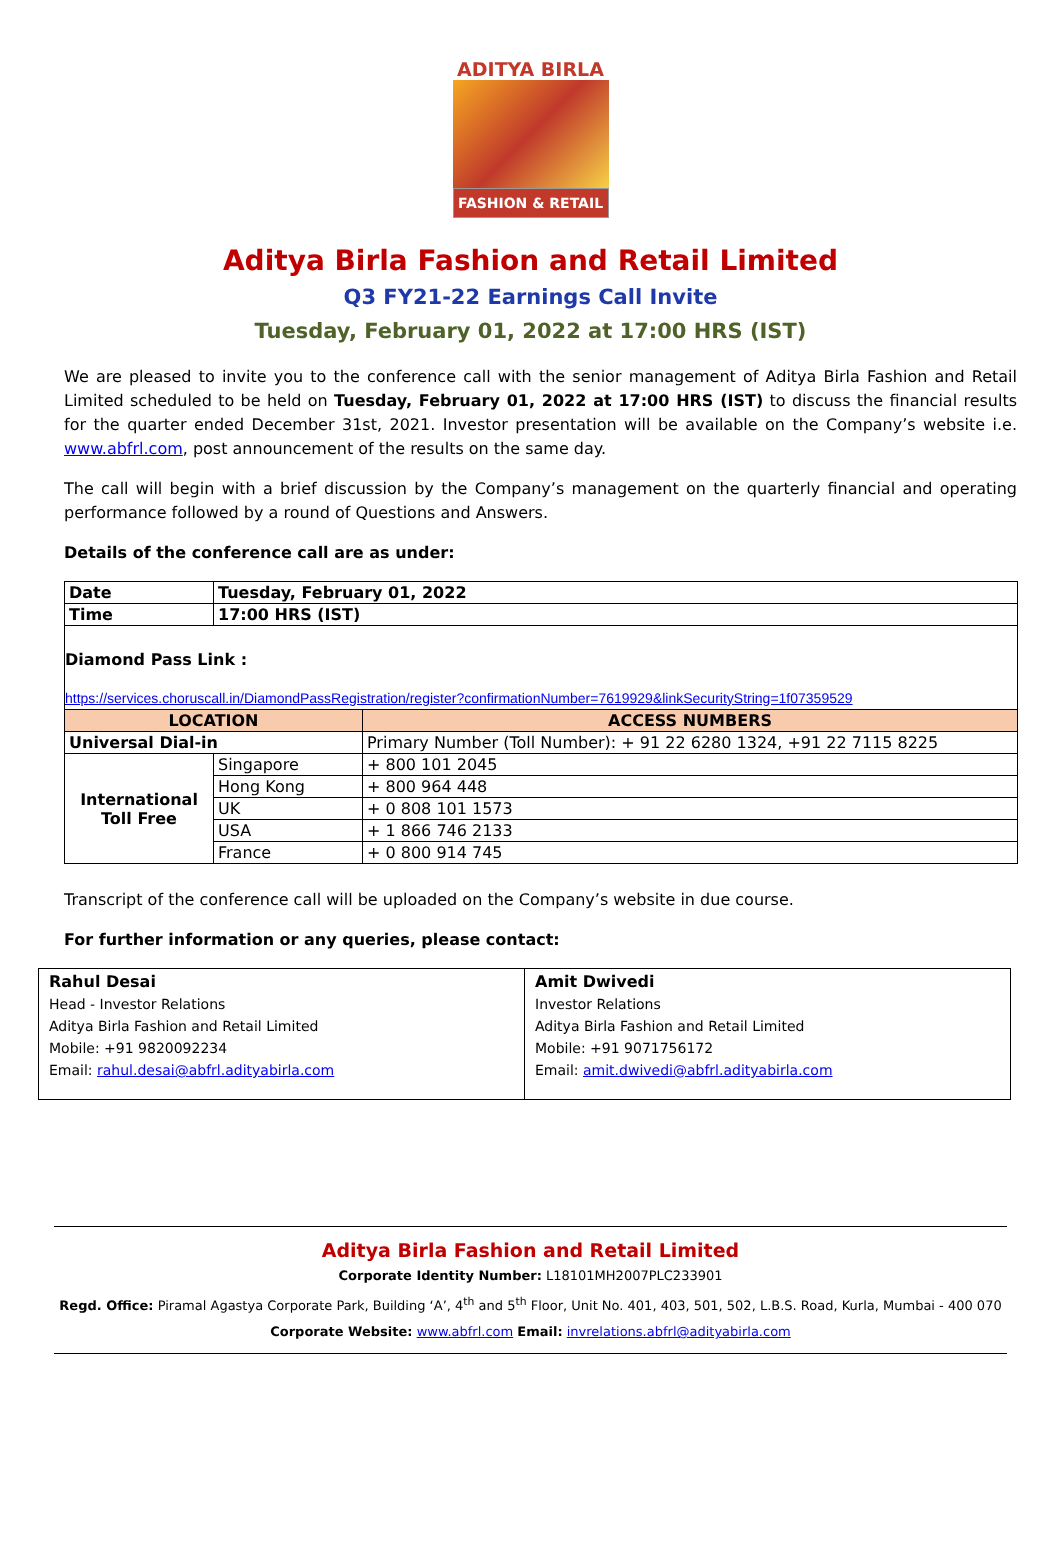ADITYA BIRLA
FASHION & RETAIL
Aditya Birla Fashion and Retail Limited
Q3 FY21-22 Earnings Call Invite
Tuesday, February 01, 2022 at 17:00 HRS (IST)
We are pleased to invite you to the conference call with the senior management of Aditya Birla Fashion and Retail Limited scheduled to be held on Tuesday, February 01, 2022 at 17:00 HRS (IST) to discuss the financial results for the quarter ended December 31st, 2021. Investor presentation will be available on the Company’s website i.e. www.abfrl.com, post announcement of the results on the same day.
The call will begin with a brief discussion by the Company’s management on the quarterly financial and operating performance followed by a round of Questions and Answers.
Details of the conference call are as under:
| Date | Tuesday, February 01, 2022 | |
| Time | 17:00 HRS (IST) | |
| Diamond Pass Link : https://services.choruscall.in/DiamondPassRegistration/register?confirmationNumber=7619929&linkSecurityString=1f07359529 | | |
| LOCATION | | ACCESS NUMBERS |
| Universal Dial-in | | Primary Number (Toll Number): + 91 22 6280 1324, +91 22 7115 8225 |
| International Toll Free | Singapore | + 800 101 2045 |
| | Hong Kong | + 800 964 448 |
| | UK | + 0 808 101 1573 |
| | USA | + 1 866 746 2133 |
| | France | + 0 800 914 745 |
Transcript of the conference call will be uploaded on the Company’s website in due course.
For further information or any queries, please contact:
| Rahul Desai Head - Investor Relations Aditya Birla Fashion and Retail Limited Mobile: +91 9820092234 Email: rahul.desai@abfrl.adityabirla.com | Amit Dwivedi Investor Relations Aditya Birla Fashion and Retail Limited Mobile: +91 9071756172 Email: amit.dwivedi@abfrl.adityabirla.com |
Aditya Birla Fashion and Retail Limited
Corporate Identity Number: L18101MH2007PLC233901
Regd. Office: Piramal Agastya Corporate Park, Building ‘A’, 4<sup>th</sup> and 5<sup>th</sup> Floor, Unit No. 401, 403, 501, 502, L.B.S. Road, Kurla, Mumbai - 400 070
Corporate Website: www.abfrl.com Email: invrelations.abfrl@adityabirla.com